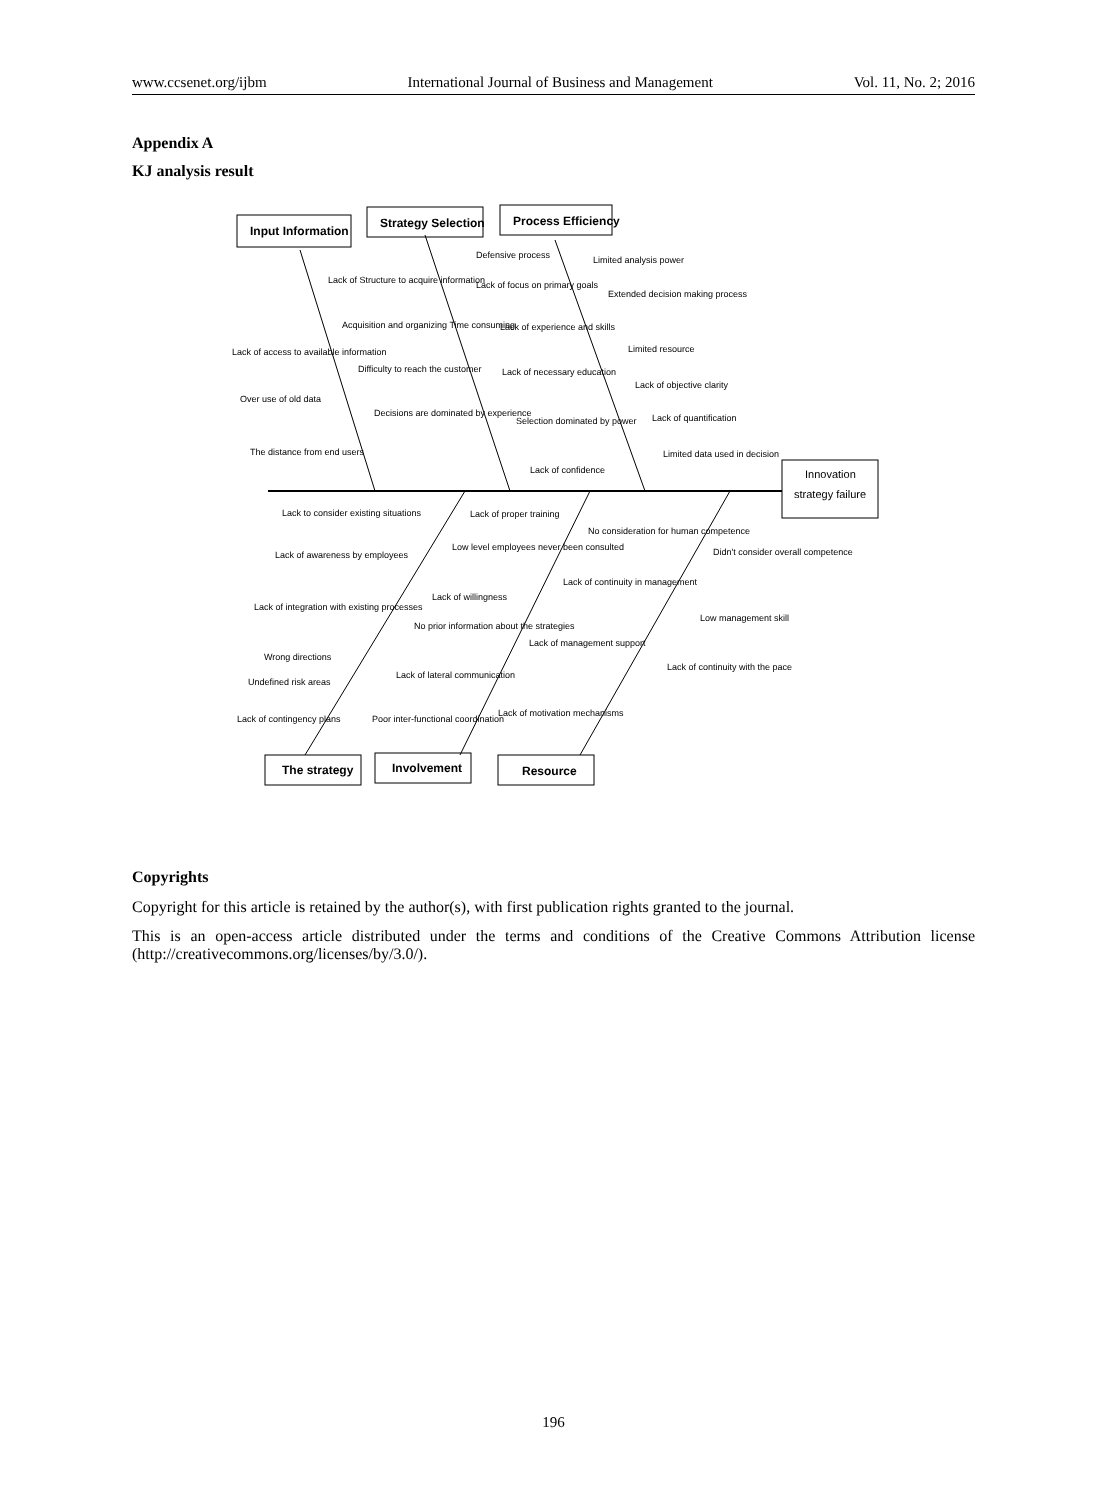www.ccsenet.org/ijbm International Journal of Business and Management Vol. 11, No. 2; 2016
Appendix A
KJ analysis result
Input Information
Strategy Selection
Process Efficiency
The strategy
Involvement
Resource
Innovation
strategy failure
Lack of Structure to acquire information
Acquisition and organizing Time consuming
Lack of access to available information
Difficulty to reach the customer
Over use of old data
Decisions are dominated by experience
The distance from end users
Defensive process
Lack of focus on primary goals
Lack of experience and skills
Lack of necessary education
Selection dominated by power
Lack of confidence
Limited analysis power
Extended decision making process
Limited resource
Lack of objective clarity
Lack of quantification
Limited data used in decision
Lack to consider existing situations
Lack of proper training
No consideration for human competence
Lack of awareness by employees
Low level employees never been consulted
Didn't consider overall competence
Lack of continuity in management
Lack of willingness
Lack of integration with existing processes
Low management skill
No prior information about the strategies
Lack of management support
Wrong directions
Lack of lateral communication
Undefined risk areas
Lack of continuity with the pace
Lack of motivation mechanisms
Poor inter-functional coordination
Lack of contingency plans
Copyrights
Copyright for this article is retained by the author(s), with first publication rights granted to the journal.
This is an open-access article distributed under the terms and conditions of the Creative Commons Attribution license (http://creativecommons.org/licenses/by/3.0/).
196